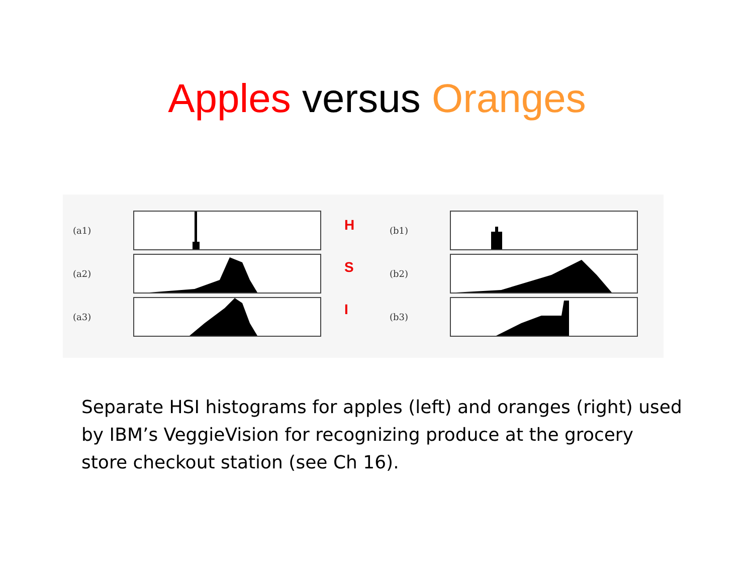Apples versus Oranges
(a1)
(a2)
(a3)
H
S
I
(b1)
(b2)
(b3)
Separate HSI histograms for apples (left) and oranges (right) used by IBM’s VeggieVision for recognizing produce at the grocery store checkout station (see Ch 16).